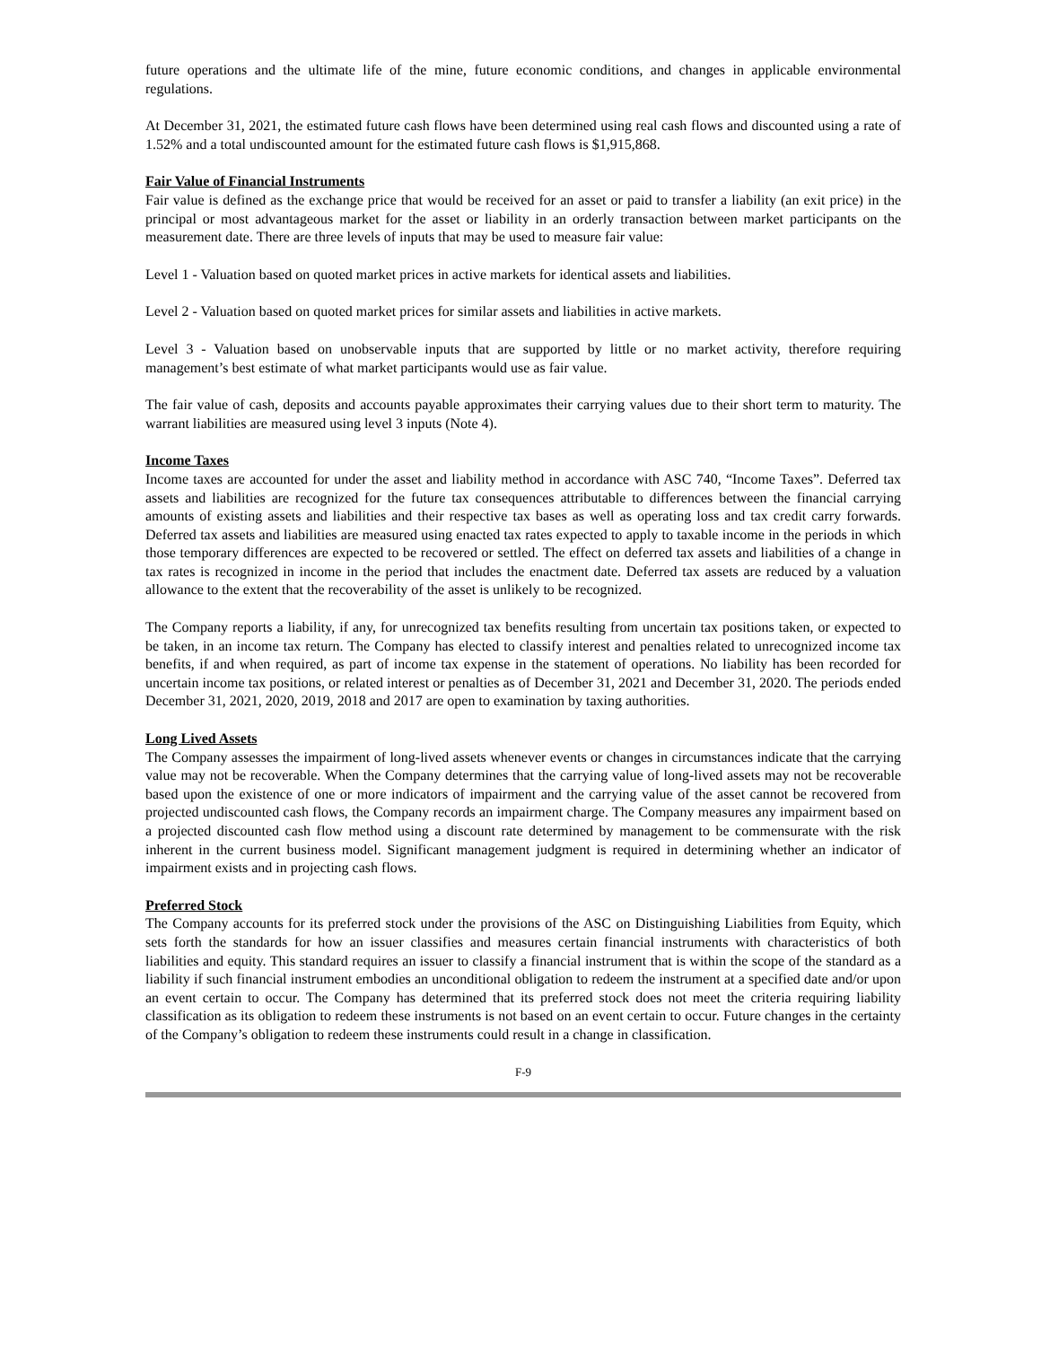future operations and the ultimate life of the mine, future economic conditions, and changes in applicable environmental regulations.
At December 31, 2021, the estimated future cash flows have been determined using real cash flows and discounted using a rate of 1.52% and a total undiscounted amount for the estimated future cash flows is $1,915,868.
Fair Value of Financial Instruments
Fair value is defined as the exchange price that would be received for an asset or paid to transfer a liability (an exit price) in the principal or most advantageous market for the asset or liability in an orderly transaction between market participants on the measurement date. There are three levels of inputs that may be used to measure fair value:
Level 1 - Valuation based on quoted market prices in active markets for identical assets and liabilities.
Level 2 - Valuation based on quoted market prices for similar assets and liabilities in active markets.
Level 3 - Valuation based on unobservable inputs that are supported by little or no market activity, therefore requiring management’s best estimate of what market participants would use as fair value.
The fair value of cash, deposits and accounts payable approximates their carrying values due to their short term to maturity. The warrant liabilities are measured using level 3 inputs (Note 4).
Income Taxes
Income taxes are accounted for under the asset and liability method in accordance with ASC 740, “Income Taxes”. Deferred tax assets and liabilities are recognized for the future tax consequences attributable to differences between the financial carrying amounts of existing assets and liabilities and their respective tax bases as well as operating loss and tax credit carry forwards. Deferred tax assets and liabilities are measured using enacted tax rates expected to apply to taxable income in the periods in which those temporary differences are expected to be recovered or settled. The effect on deferred tax assets and liabilities of a change in tax rates is recognized in income in the period that includes the enactment date. Deferred tax assets are reduced by a valuation allowance to the extent that the recoverability of the asset is unlikely to be recognized.
The Company reports a liability, if any, for unrecognized tax benefits resulting from uncertain tax positions taken, or expected to be taken, in an income tax return. The Company has elected to classify interest and penalties related to unrecognized income tax benefits, if and when required, as part of income tax expense in the statement of operations. No liability has been recorded for uncertain income tax positions, or related interest or penalties as of December 31, 2021 and December 31, 2020. The periods ended December 31, 2021, 2020, 2019, 2018 and 2017 are open to examination by taxing authorities.
Long Lived Assets
The Company assesses the impairment of long-lived assets whenever events or changes in circumstances indicate that the carrying value may not be recoverable. When the Company determines that the carrying value of long-lived assets may not be recoverable based upon the existence of one or more indicators of impairment and the carrying value of the asset cannot be recovered from projected undiscounted cash flows, the Company records an impairment charge. The Company measures any impairment based on a projected discounted cash flow method using a discount rate determined by management to be commensurate with the risk inherent in the current business model. Significant management judgment is required in determining whether an indicator of impairment exists and in projecting cash flows.
Preferred Stock
The Company accounts for its preferred stock under the provisions of the ASC on Distinguishing Liabilities from Equity, which sets forth the standards for how an issuer classifies and measures certain financial instruments with characteristics of both liabilities and equity. This standard requires an issuer to classify a financial instrument that is within the scope of the standard as a liability if such financial instrument embodies an unconditional obligation to redeem the instrument at a specified date and/or upon an event certain to occur. The Company has determined that its preferred stock does not meet the criteria requiring liability classification as its obligation to redeem these instruments is not based on an event certain to occur. Future changes in the certainty of the Company’s obligation to redeem these instruments could result in a change in classification.
F-9